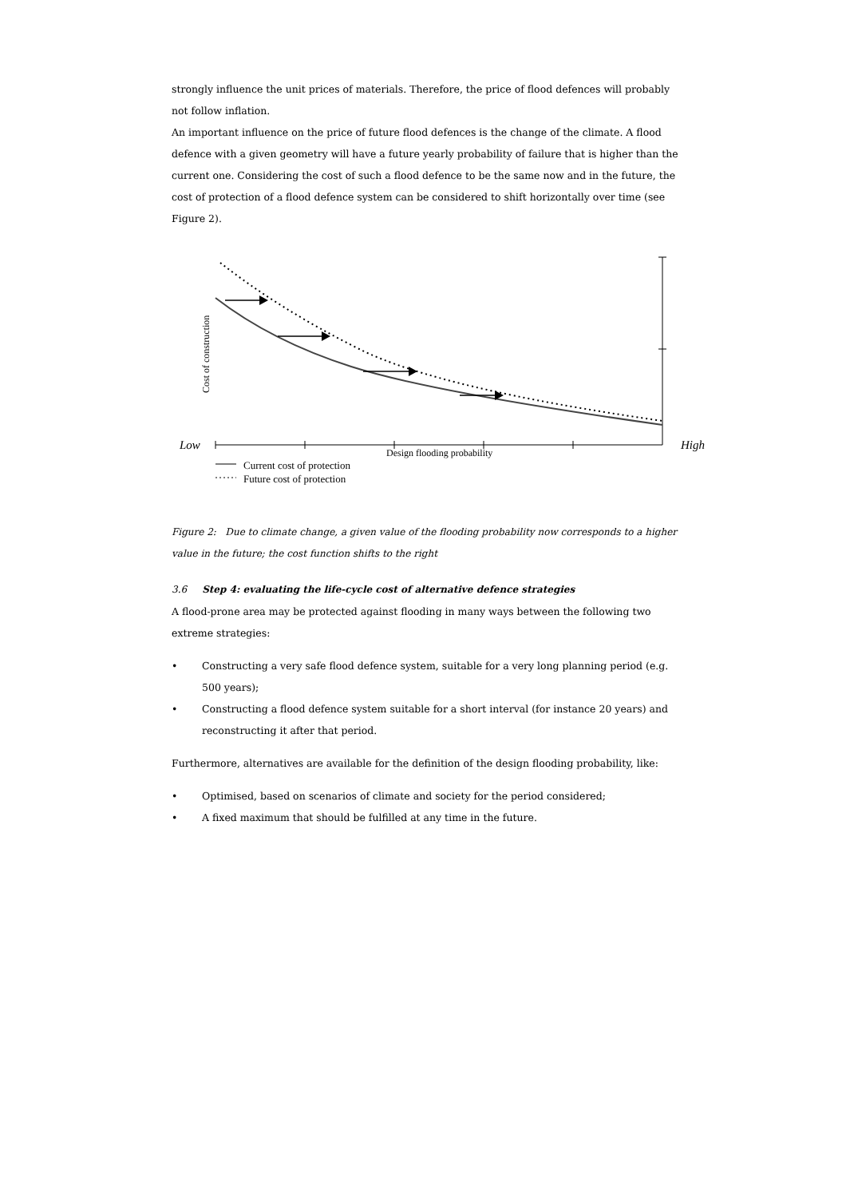strongly influence the unit prices of materials. Therefore, the price of flood defences will probably not follow inflation.
An important influence on the price of future flood defences is the change of the climate. A flood defence with a given geometry will have a future yearly probability of failure that is higher than the current one. Considering the cost of such a flood defence to be the same now and in the future, the cost of protection of a flood defence system can be considered to shift horizontally over time (see Figure 2).
Cost of construction
Low
High
Design flooding probability
Current cost of protection
Future cost of protection
Figure 2: Due to climate change, a given value of the flooding probability now corresponds to a higher value in the future; the cost function shifts to the right
3.6 Step 4: evaluating the life-cycle cost of alternative defence strategies
A flood-prone area may be protected against flooding in many ways between the following two extreme strategies:
• Constructing a very safe flood defence system, suitable for a very long planning period (e.g. 500 years);
• Constructing a flood defence system suitable for a short interval (for instance 20 years) and reconstructing it after that period.
Furthermore, alternatives are available for the definition of the design flooding probability, like:
• Optimised, based on scenarios of climate and society for the period considered;
• A fixed maximum that should be fulfilled at any time in the future.